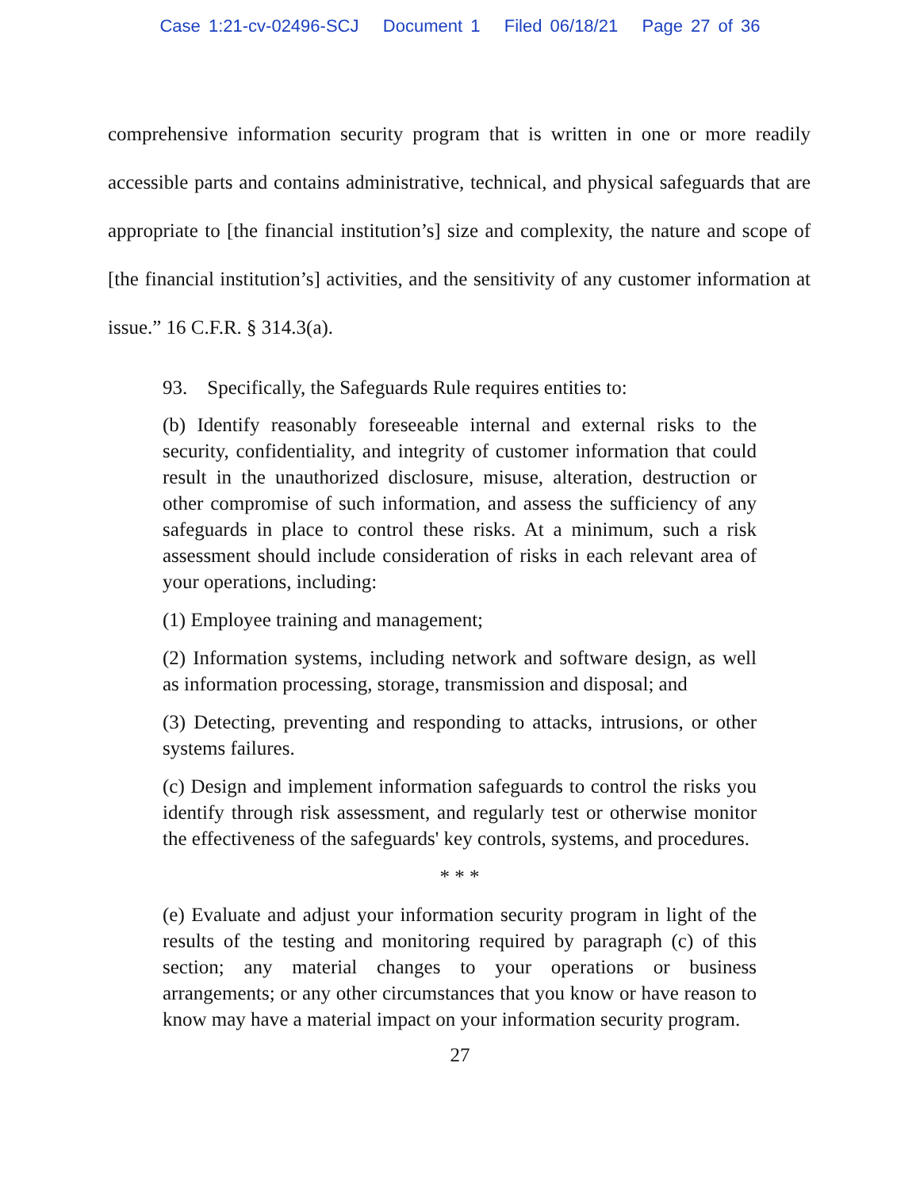Case 1:21-cv-02496-SCJ Document 1 Filed 06/18/21 Page 27 of 36
comprehensive information security program that is written in one or more readily accessible parts and contains administrative, technical, and physical safeguards that are appropriate to [the financial institution’s] size and complexity, the nature and scope of [the financial institution’s] activities, and the sensitivity of any customer information at issue.” 16 C.F.R. § 314.3(a).
93. Specifically, the Safeguards Rule requires entities to:
(b) Identify reasonably foreseeable internal and external risks to the security, confidentiality, and integrity of customer information that could result in the unauthorized disclosure, misuse, alteration, destruction or other compromise of such information, and assess the sufficiency of any safeguards in place to control these risks. At a minimum, such a risk assessment should include consideration of risks in each relevant area of your operations, including:
(1) Employee training and management;
(2) Information systems, including network and software design, as well as information processing, storage, transmission and disposal; and
(3) Detecting, preventing and responding to attacks, intrusions, or other systems failures.
(c) Design and implement information safeguards to control the risks you identify through risk assessment, and regularly test or otherwise monitor the effectiveness of the safeguards' key controls, systems, and procedures.
* * *
(e) Evaluate and adjust your information security program in light of the results of the testing and monitoring required by paragraph (c) of this section; any material changes to your operations or business arrangements; or any other circumstances that you know or have reason to know may have a material impact on your information security program.
27